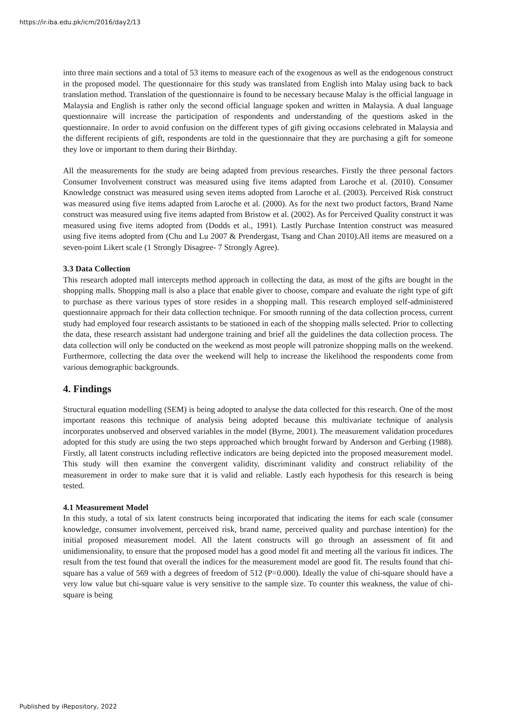https://ir.iba.edu.pk/icm/2016/day2/13
into three main sections and a total of 53 items to measure each of the exogenous as well as the endogenous construct in the proposed model. The questionnaire for this study was translated from English into Malay using back to back translation method. Translation of the questionnaire is found to be necessary because Malay is the official language in Malaysia and English is rather only the second official language spoken and written in Malaysia. A dual language questionnaire will increase the participation of respondents and understanding of the questions asked in the questionnaire. In order to avoid confusion on the different types of gift giving occasions celebrated in Malaysia and the different recipients of gift, respondents are told in the questionnaire that they are purchasing a gift for someone they love or important to them during their Birthday.
All the measurements for the study are being adapted from previous researches. Firstly the three personal factors Consumer Involvement construct was measured using five items adapted from Laroche et al. (2010). Consumer Knowledge construct was measured using seven items adopted from Laroche et al. (2003). Perceived Risk construct was measured using five items adapted from Laroche et al. (2000). As for the next two product factors, Brand Name construct was measured using five items adapted from Bristow et al. (2002). As for Perceived Quality construct it was measured using five items adopted from (Dodds et al., 1991). Lastly Purchase Intention construct was measured using five items adopted from (Chu and Lu 2007 & Prendergast, Tsang and Chan 2010).All items are measured on a seven-point Likert scale (1 Strongly Disagree- 7 Strongly Agree).
3.3 Data Collection
This research adopted mall intercepts method approach in collecting the data, as most of the gifts are bought in the shopping malls. Shopping mall is also a place that enable giver to choose, compare and evaluate the right type of gift to purchase as there various types of store resides in a shopping mall. This research employed self-administered questionnaire approach for their data collection technique. For smooth running of the data collection process, current study had employed four research assistants to be stationed in each of the shopping malls selected. Prior to collecting the data, these research assistant had undergone training and brief all the guidelines the data collection process. The data collection will only be conducted on the weekend as most people will patronize shopping malls on the weekend. Furthermore, collecting the data over the weekend will help to increase the likelihood the respondents come from various demographic backgrounds.
4. Findings
Structural equation modelling (SEM) is being adopted to analyse the data collected for this research. One of the most important reasons this technique of analysis being adopted because this multivariate technique of analysis incorporates unobserved and observed variables in the model (Byrne, 2001). The measurement validation procedures adopted for this study are using the two steps approached which brought forward by Anderson and Gerbing (1988). Firstly, all latent constructs including reflective indicators are being depicted into the proposed measurement model. This study will then examine the convergent validity, discriminant validity and construct reliability of the measurement in order to make sure that it is valid and reliable. Lastly each hypothesis for this research is being tested.
4.1 Measurement Model
In this study, a total of six latent constructs being incorporated that indicating the items for each scale (consumer knowledge, consumer involvement, perceived risk, brand name, perceived quality and purchase intention) for the initial proposed measurement model. All the latent constructs will go through an assessment of fit and unidimensionality, to ensure that the proposed model has a good model fit and meeting all the various fit indices. The result from the test found that overall the indices for the measurement model are good fit. The results found that chi-square has a value of 569 with a degrees of freedom of 512 (P=0.000). Ideally the value of chi-square should have a very low value but chi-square value is very sensitive to the sample size. To counter this weakness, the value of chi-square is being
Published by iRepository, 2022